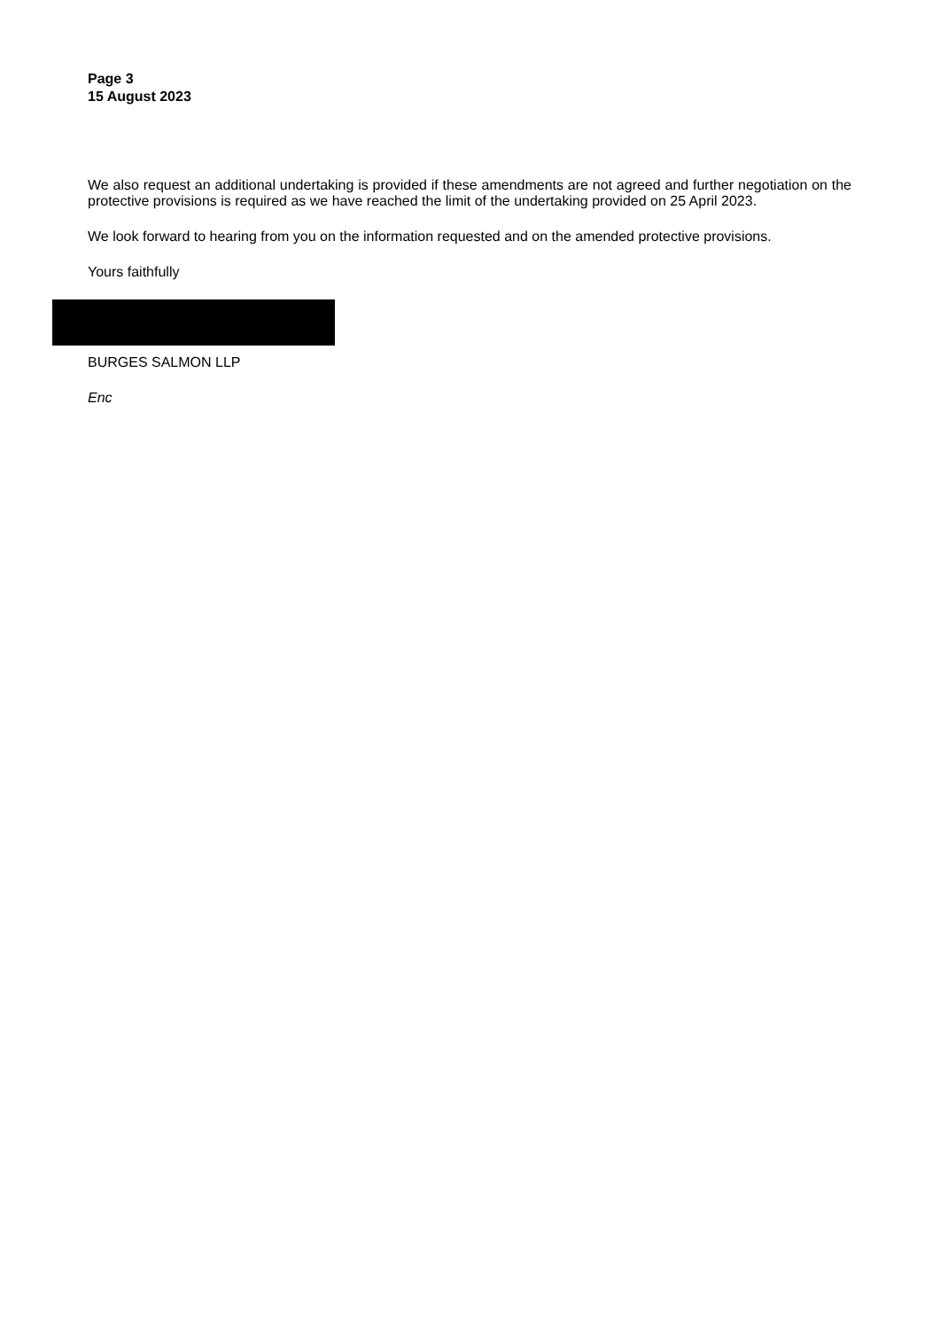Page 3
15 August 2023
We also request an additional undertaking is provided if these amendments are not agreed and further negotiation on the protective provisions is required as we have reached the limit of the undertaking provided on 25 April 2023.
We look forward to hearing from you on the information requested and on the amended protective provisions.
Yours faithfully
BURGES SALMON LLP
Enc